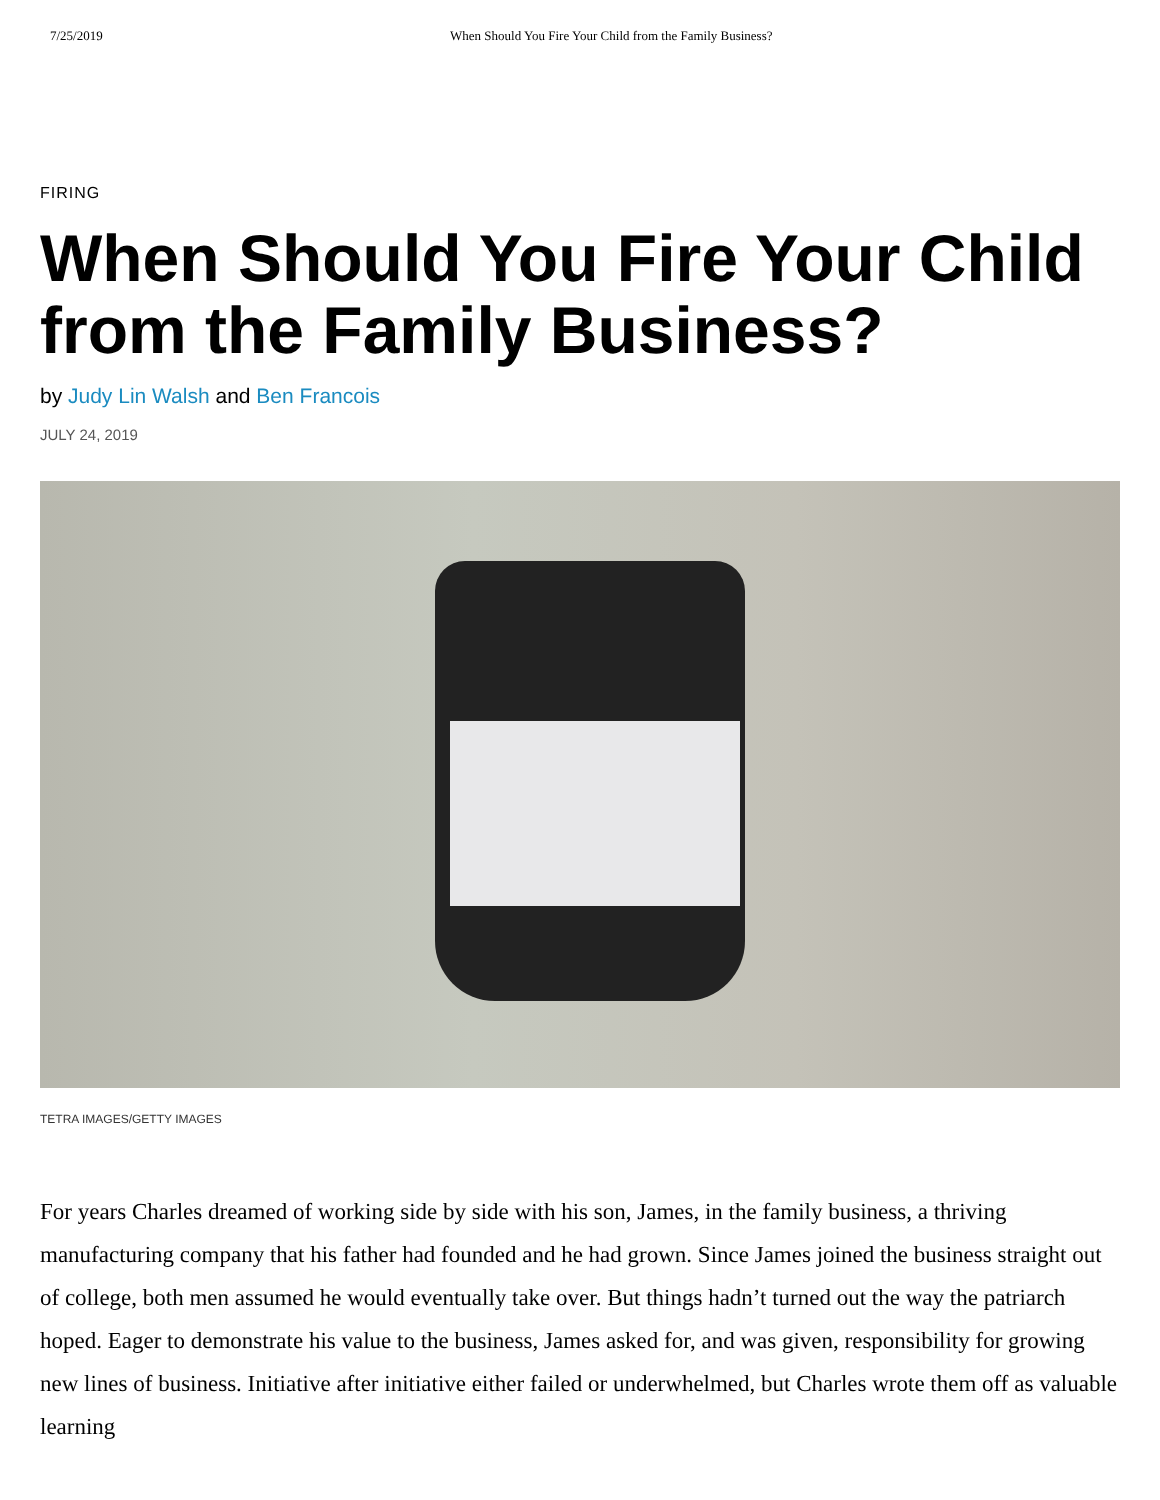7/25/2019 When Should You Fire Your Child from the Family Business?
FIRING
When Should You Fire Your Child from the Family Business?
by Judy Lin Walsh and Ben Francois
JULY 24, 2019
TETRA IMAGES/GETTY IMAGES
For years Charles dreamed of working side by side with his son, James, in the family business, a thriving manufacturing company that his father had founded and he had grown. Since James joined the business straight out of college, both men assumed he would eventually take over. But things hadn’t turned out the way the patriarch hoped. Eager to demonstrate his value to the business, James asked for, and was given, responsibility for growing new lines of business. Initiative after initiative either failed or underwhelmed, but Charles wrote them off as valuable learning